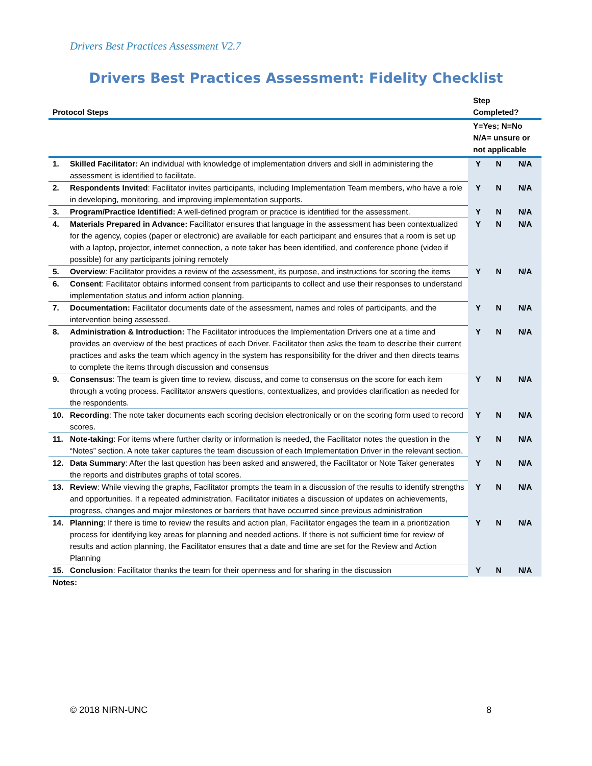Drivers Best Practices Assessment V2.7
Drivers Best Practices Assessment: Fidelity Checklist
| Protocol Steps | | Step Completed? | | |
| --- | --- | --- | --- | --- |
| | | Y=Yes; N=No N/A= unsure or not applicable | | |
| 1. | Skilled Facilitator: An individual with knowledge of implementation drivers and skill in administering the assessment is identified to facilitate. | Y | N | N/A |
| 2. | Respondents Invited : Facilitator invites participants, including Implementation Team members, who have a role in developing, monitoring, and improving implementation supports. | Y | N | N/A |
| 3. | Program/Practice Identified: A well-defined program or practice is identified for the assessment. | Y | N | N/A |
| 4. | Materials Prepared in Advance: Facilitator ensures that language in the assessment has been contextualized for the agency, copies (paper or electronic) are available for each participant and ensures that a room is set up with a laptop, projector, internet connection, a note taker has been identified, and conference phone (video if possible) for any participants joining remotely | Y | N | N/A |
| 5. | Overview : Facilitator provides a review of the assessment, its purpose, and instructions for scoring the items | Y | N | N/A |
| 6. | Consent : Facilitator obtains informed consent from participants to collect and use their responses to understand implementation status and inform action planning. | | | |
| 7. | Documentation: Facilitator documents date of the assessment, names and roles of participants, and the intervention being assessed. | Y | N | N/A |
| 8. | Administration & Introduction: The Facilitator introduces the Implementation Drivers one at a time and provides an overview of the best practices of each Driver. Facilitator then asks the team to describe their current practices and asks the team which agency in the system has responsibility for the driver and then directs teams to complete the items through discussion and consensus | Y | N | N/A |
| 9. | Consensus : The team is given time to review, discuss, and come to consensus on the score for each item through a voting process. Facilitator answers questions, contextualizes, and provides clarification as needed for the respondents. | Y | N | N/A |
| 10. | Recording : The note taker documents each scoring decision electronically or on the scoring form used to record scores. | Y | N | N/A |
| 11. | Note-taking : For items where further clarity or information is needed, the Facilitator notes the question in the “Notes” section. A note taker captures the team discussion of each Implementation Driver in the relevant section. | Y | N | N/A |
| 12. | Data Summary : After the last question has been asked and answered, the Facilitator or Note Taker generates the reports and distributes graphs of total scores. | Y | N | N/A |
| 13. | Review : While viewing the graphs, Facilitator prompts the team in a discussion of the results to identify strengths and opportunities. If a repeated administration, Facilitator initiates a discussion of updates on achievements, progress, changes and major milestones or barriers that have occurred since previous administration | Y | N | N/A |
| 14. | Planning : If there is time to review the results and action plan, Facilitator engages the team in a prioritization process for identifying key areas for planning and needed actions. If there is not sufficient time for review of results and action planning, the Facilitator ensures that a date and time are set for the Review and Action Planning | Y | N | N/A |
| 15. | Conclusion : Facilitator thanks the team for their openness and for sharing in the discussion | Y | N | N/A |
| Notes: | | | | |
© 2018 NIRN-UNC 8